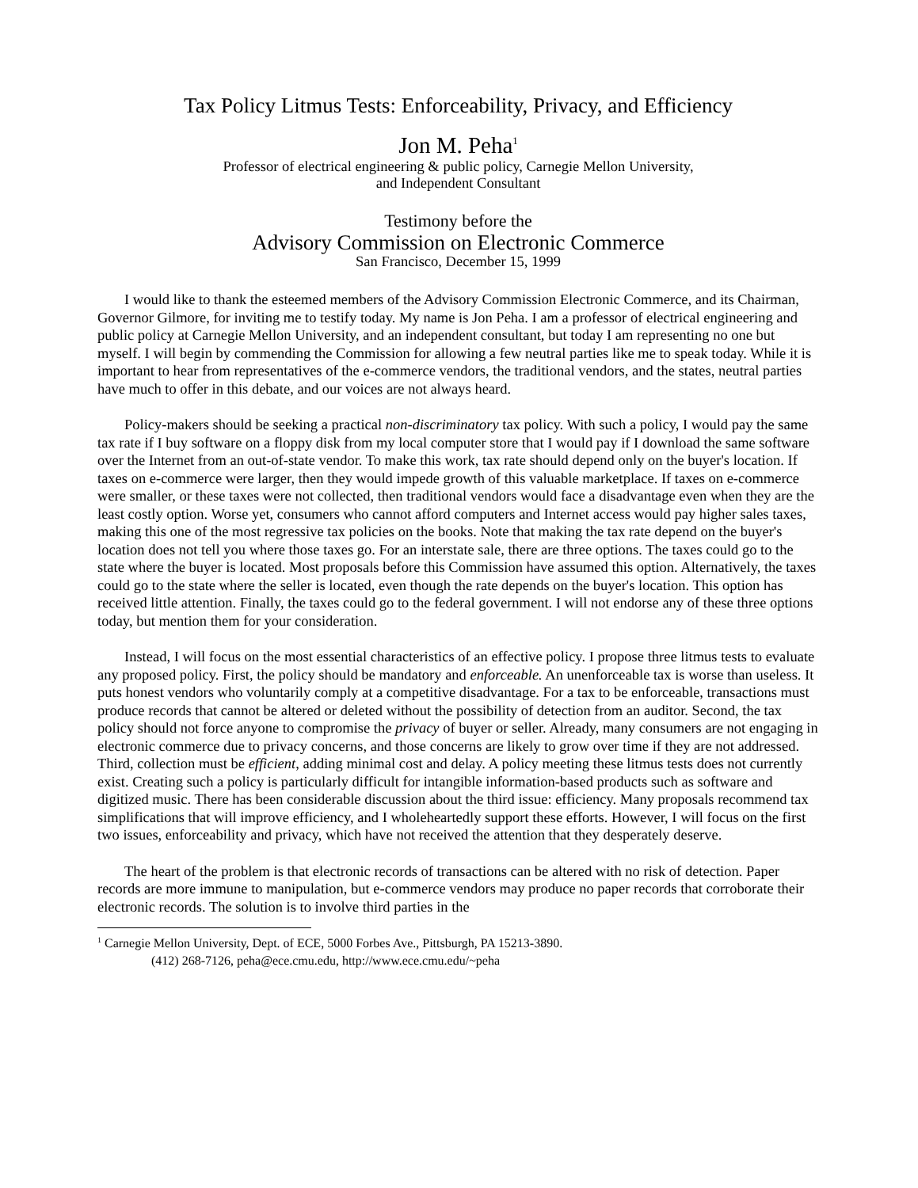Tax Policy Litmus Tests: Enforceability, Privacy, and Efficiency
Jon M. Peha<sup>1</sup>
Professor of electrical engineering & public policy, Carnegie Mellon University,
and Independent Consultant
Testimony before the
Advisory Commission on Electronic Commerce
San Francisco, December 15, 1999
I would like to thank the esteemed members of the Advisory Commission Electronic Commerce, and its Chairman, Governor Gilmore, for inviting me to testify today. My name is Jon Peha. I am a professor of electrical engineering and public policy at Carnegie Mellon University, and an independent consultant, but today I am representing no one but myself. I will begin by commending the Commission for allowing a few neutral parties like me to speak today. While it is important to hear from representatives of the e-commerce vendors, the traditional vendors, and the states, neutral parties have much to offer in this debate, and our voices are not always heard.
Policy-makers should be seeking a practical non-discriminatory tax policy. With such a policy, I would pay the same tax rate if I buy software on a floppy disk from my local computer store that I would pay if I download the same software over the Internet from an out-of-state vendor. To make this work, tax rate should depend only on the buyer's location. If taxes on e-commerce were larger, then they would impede growth of this valuable marketplace. If taxes on e-commerce were smaller, or these taxes were not collected, then traditional vendors would face a disadvantage even when they are the least costly option. Worse yet, consumers who cannot afford computers and Internet access would pay higher sales taxes, making this one of the most regressive tax policies on the books. Note that making the tax rate depend on the buyer's location does not tell you where those taxes go. For an interstate sale, there are three options. The taxes could go to the state where the buyer is located. Most proposals before this Commission have assumed this option. Alternatively, the taxes could go to the state where the seller is located, even though the rate depends on the buyer's location. This option has received little attention. Finally, the taxes could go to the federal government. I will not endorse any of these three options today, but mention them for your consideration.
Instead, I will focus on the most essential characteristics of an effective policy. I propose three litmus tests to evaluate any proposed policy. First, the policy should be mandatory and enforceable. An unenforceable tax is worse than useless. It puts honest vendors who voluntarily comply at a competitive disadvantage. For a tax to be enforceable, transactions must produce records that cannot be altered or deleted without the possibility of detection from an auditor. Second, the tax policy should not force anyone to compromise the privacy of buyer or seller. Already, many consumers are not engaging in electronic commerce due to privacy concerns, and those concerns are likely to grow over time if they are not addressed. Third, collection must be efficient, adding minimal cost and delay. A policy meeting these litmus tests does not currently exist. Creating such a policy is particularly difficult for intangible information-based products such as software and digitized music. There has been considerable discussion about the third issue: efficiency. Many proposals recommend tax simplifications that will improve efficiency, and I wholeheartedly support these efforts. However, I will focus on the first two issues, enforceability and privacy, which have not received the attention that they desperately deserve.
The heart of the problem is that electronic records of transactions can be altered with no risk of detection. Paper records are more immune to manipulation, but e-commerce vendors may produce no paper records that corroborate their electronic records. The solution is to involve third parties in the
<sup>1</sup> Carnegie Mellon University, Dept. of ECE, 5000 Forbes Ave., Pittsburgh, PA 15213-3890.
(412) 268-7126, peha@ece.cmu.edu, http://www.ece.cmu.edu/~peha